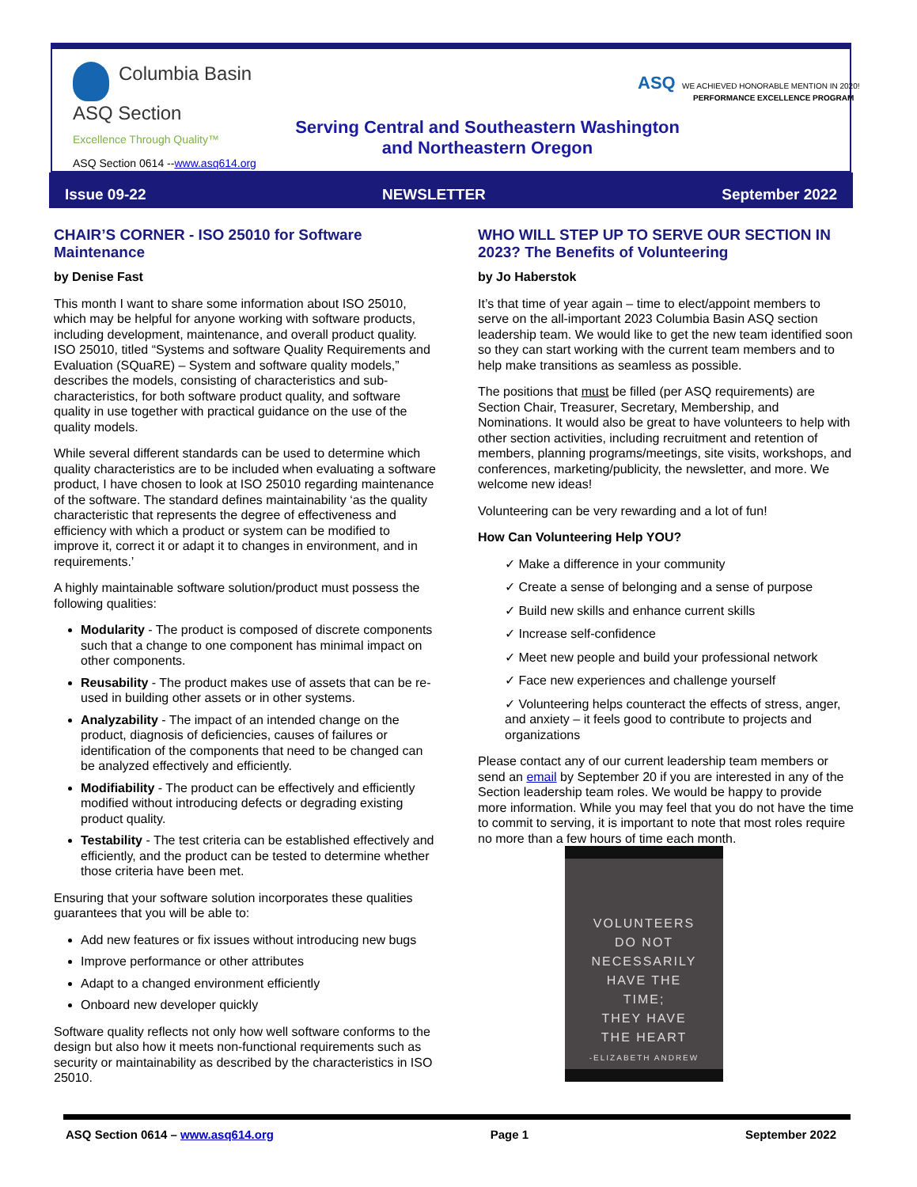Columbia Basin
ASQ Section
Excellence Through Quality™
Serving Central and Southeastern Washington and Northeastern Oregon
ASQ WE ACHIEVED HONORABLE MENTION IN 2020!
PERFORMANCE EXCELLENCE PROGRAM
ASQ Section 0614 --www.asq614.org
Issue 09-22 NEWSLETTER September 2022
CHAIR’S CORNER - ISO 25010 for Software Maintenance
by Denise Fast
This month I want to share some information about ISO 25010, which may be helpful for anyone working with software products, including development, maintenance, and overall product quality. ISO 25010, titled “Systems and software Quality Requirements and Evaluation (SQuaRE) – System and software quality models,” describes the models, consisting of characteristics and sub-characteristics, for both software product quality, and software quality in use together with practical guidance on the use of the quality models.
While several different standards can be used to determine which quality characteristics are to be included when evaluating a software product, I have chosen to look at ISO 25010 regarding maintenance of the software. The standard defines maintainability ‘as the quality characteristic that represents the degree of effectiveness and efficiency with which a product or system can be modified to improve it, correct it or adapt it to changes in environment, and in requirements.’
A highly maintainable software solution/product must possess the following qualities:
Modularity - The product is composed of discrete components such that a change to one component has minimal impact on other components.
Reusability - The product makes use of assets that can be re-used in building other assets or in other systems.
Analyzability - The impact of an intended change on the product, diagnosis of deficiencies, causes of failures or identification of the components that need to be changed can be analyzed effectively and efficiently.
Modifiability - The product can be effectively and efficiently modified without introducing defects or degrading existing product quality.
Testability - The test criteria can be established effectively and efficiently, and the product can be tested to determine whether those criteria have been met.
Ensuring that your software solution incorporates these qualities guarantees that you will be able to:
Add new features or fix issues without introducing new bugs
Improve performance or other attributes
Adapt to a changed environment efficiently
Onboard new developer quickly
Software quality reflects not only how well software conforms to the design but also how it meets non-functional requirements such as security or maintainability as described by the characteristics in ISO 25010.
WHO WILL STEP UP TO SERVE OUR SECTION IN 2023? The Benefits of Volunteering
by Jo Haberstok
It’s that time of year again – time to elect/appoint members to serve on the all-important 2023 Columbia Basin ASQ section leadership team. We would like to get the new team identified soon so they can start working with the current team members and to help make transitions as seamless as possible.
The positions that must be filled (per ASQ requirements) are Section Chair, Treasurer, Secretary, Membership, and Nominations. It would also be great to have volunteers to help with other section activities, including recruitment and retention of members, planning programs/meetings, site visits, workshops, and conferences, marketing/publicity, the newsletter, and more. We welcome new ideas!
Volunteering can be very rewarding and a lot of fun!
How Can Volunteering Help YOU?
✓ Make a difference in your community
✓ Create a sense of belonging and a sense of purpose
✓ Build new skills and enhance current skills
✓ Increase self-confidence
✓ Meet new people and build your professional network
✓ Face new experiences and challenge yourself
✓ Volunteering helps counteract the effects of stress, anger, and anxiety – it feels good to contribute to projects and organizations
Please contact any of our current leadership team members or send an email by September 20 if you are interested in any of the Section leadership team roles. We would be happy to provide more information. While you may feel that you do not have the time to commit to serving, it is important to note that most roles require no more than a few hours of time each month.
VOLUNTEERS
DO NOT
NECESSARILY
HAVE THE
TIME;
THEY HAVE
THE HEART
-ELIZABETH ANDREW
ASQ Section 0614 – www.asq614.org Page 1 September 2022